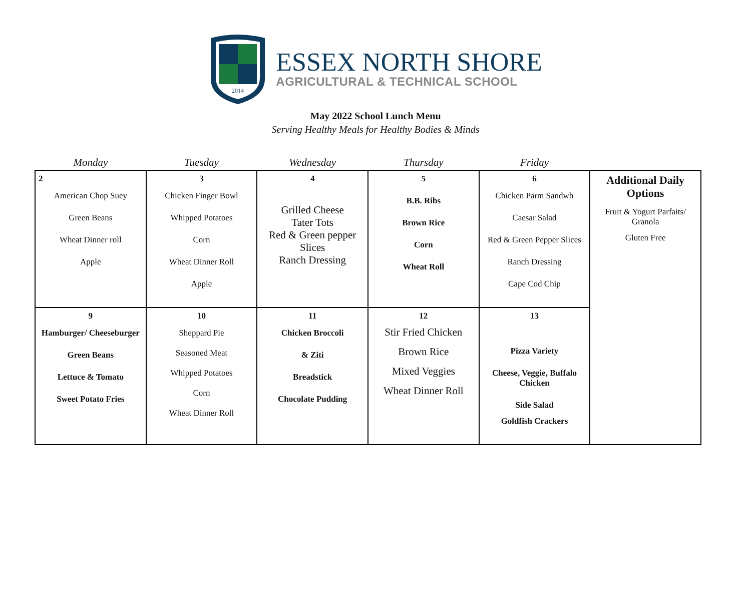2014
ESSEX NORTH SHORE
AGRICULTURAL & TECHNICAL SCHOOL
May 2022 School Lunch Menu
Serving Healthy Meals for Healthy Bodies & Minds
| Monday | Tuesday | Wednesday | Thursday | Friday | |
| --- | --- | --- | --- | --- | --- |
| 2 American Chop Suey Green Beans Wheat Dinner roll Apple | 3 Chicken Finger Bowl Whipped Potatoes Corn Wheat Dinner Roll Apple | 4 Grilled Cheese Tater Tots Red & Green pepper Slices Ranch Dressing | 5 B.B. Ribs Brown Rice Corn Wheat Roll | 6 Chicken Parm Sandwh Caesar Salad Red & Green Pepper Slices Ranch Dressing Cape Cod Chip | Additional Daily Options Fruit & Yogurt Parfaits/ Granola Gluten Free |
| 9 Hamburger/ Cheeseburger Green Beans Lettuce & Tomato Sweet Potato Fries | 10 Sheppard Pie Seasoned Meat Whipped Potatoes Corn Wheat Dinner Roll | 11 Chicken Broccoli & Ziti Breadstick Chocolate Pudding | 12 Stir Fried Chicken Brown Rice Mixed Veggies Wheat Dinner Roll | 13 Pizza Variety Cheese, Veggie, Buffalo Chicken Side Salad Goldfish Crackers | |